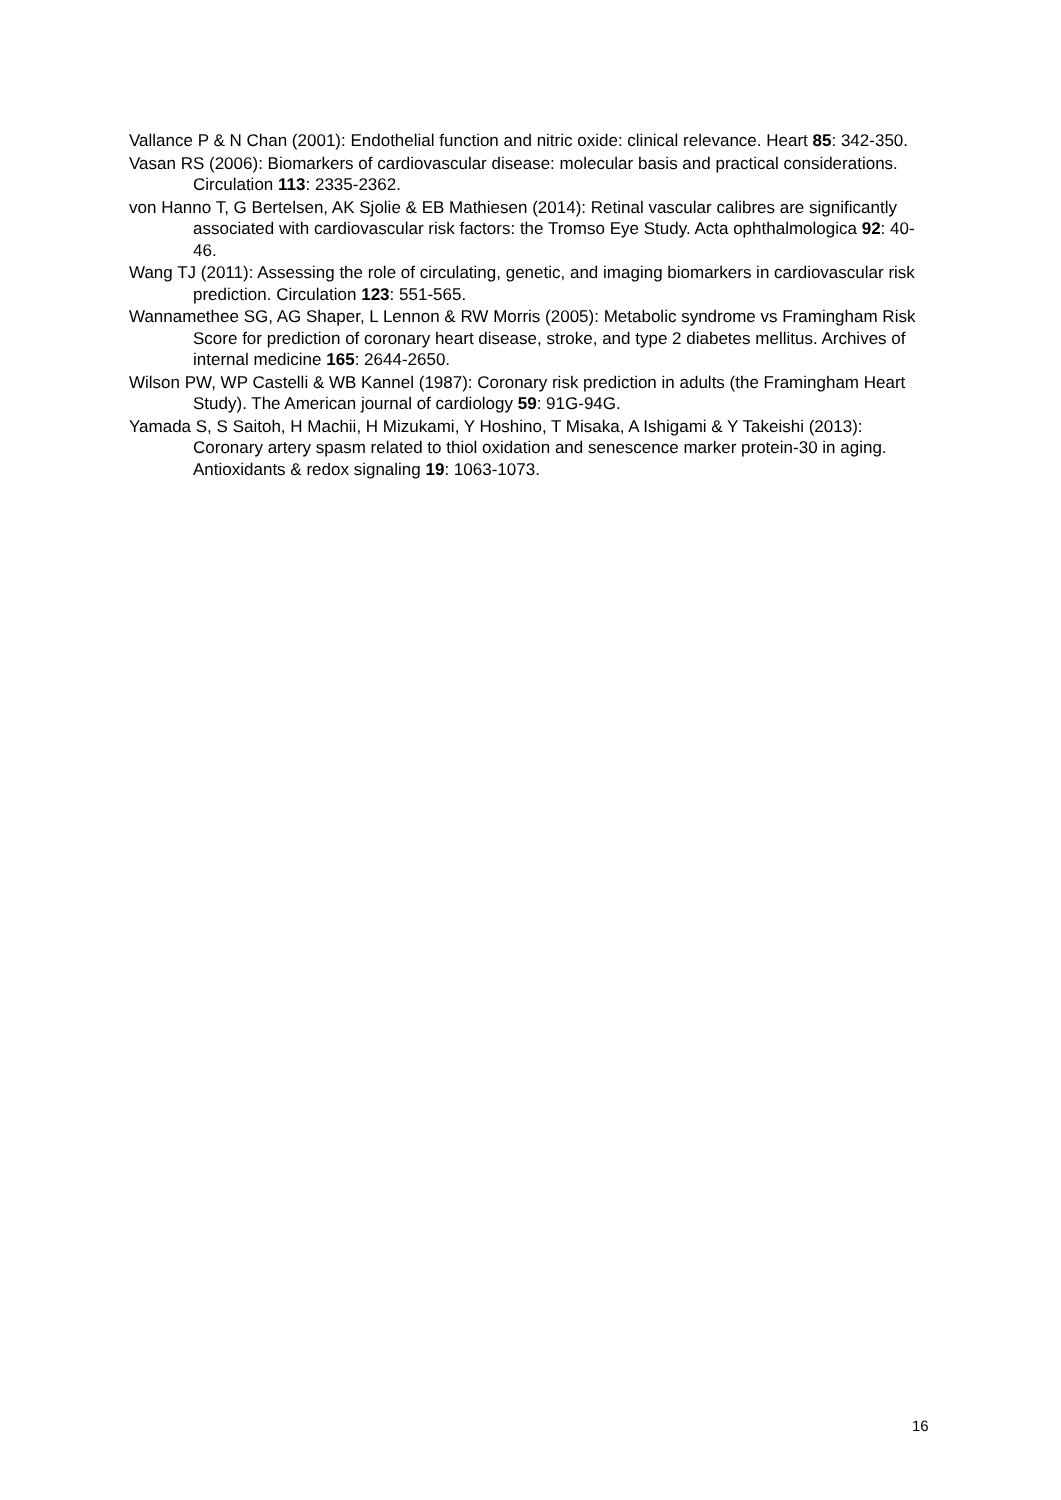Vallance P & N Chan (2001): Endothelial function and nitric oxide: clinical relevance. Heart 85: 342-350.
Vasan RS (2006): Biomarkers of cardiovascular disease: molecular basis and practical considerations. Circulation 113: 2335-2362.
von Hanno T, G Bertelsen, AK Sjolie & EB Mathiesen (2014): Retinal vascular calibres are significantly associated with cardiovascular risk factors: the Tromso Eye Study. Acta ophthalmologica 92: 40-46.
Wang TJ (2011): Assessing the role of circulating, genetic, and imaging biomarkers in cardiovascular risk prediction. Circulation 123: 551-565.
Wannamethee SG, AG Shaper, L Lennon & RW Morris (2005): Metabolic syndrome vs Framingham Risk Score for prediction of coronary heart disease, stroke, and type 2 diabetes mellitus. Archives of internal medicine 165: 2644-2650.
Wilson PW, WP Castelli & WB Kannel (1987): Coronary risk prediction in adults (the Framingham Heart Study). The American journal of cardiology 59: 91G-94G.
Yamada S, S Saitoh, H Machii, H Mizukami, Y Hoshino, T Misaka, A Ishigami & Y Takeishi (2013): Coronary artery spasm related to thiol oxidation and senescence marker protein-30 in aging. Antioxidants & redox signaling 19: 1063-1073.
16